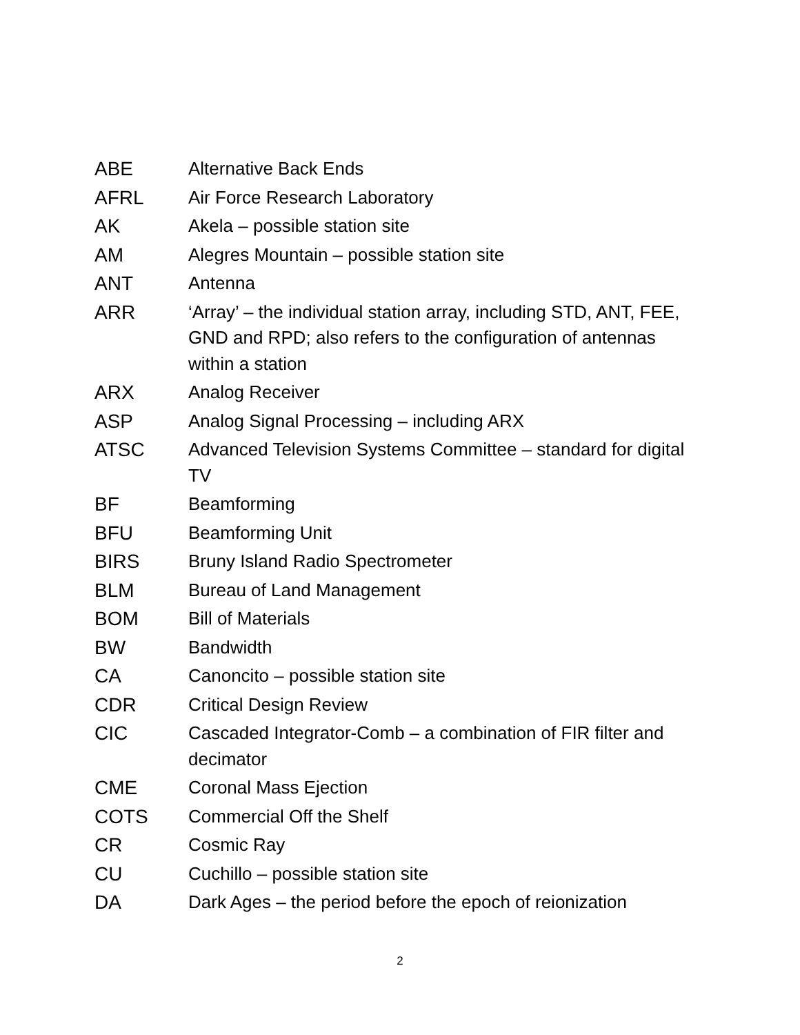| ABE | Alternative Back Ends |
| AFRL | Air Force Research Laboratory |
| AK | Akela – possible station site |
| AM | Alegres Mountain – possible station site |
| ANT | Antenna |
| ARR | ‘Array’ – the individual station array, including STD, ANT, FEE, GND and RPD; also refers to the configuration of antennas within a station |
| ARX | Analog Receiver |
| ASP | Analog Signal Processing – including ARX |
| ATSC | Advanced Television Systems Committee – standard for digital TV |
| BF | Beamforming |
| BFU | Beamforming Unit |
| BIRS | Bruny Island Radio Spectrometer |
| BLM | Bureau of Land Management |
| BOM | Bill of Materials |
| BW | Bandwidth |
| CA | Canoncito – possible station site |
| CDR | Critical Design Review |
| CIC | Cascaded Integrator-Comb – a combination of FIR filter and decimator |
| CME | Coronal Mass Ejection |
| COTS | Commercial Off the Shelf |
| CR | Cosmic Ray |
| CU | Cuchillo – possible station site |
| DA | Dark Ages – the period before the epoch of reionization |
2